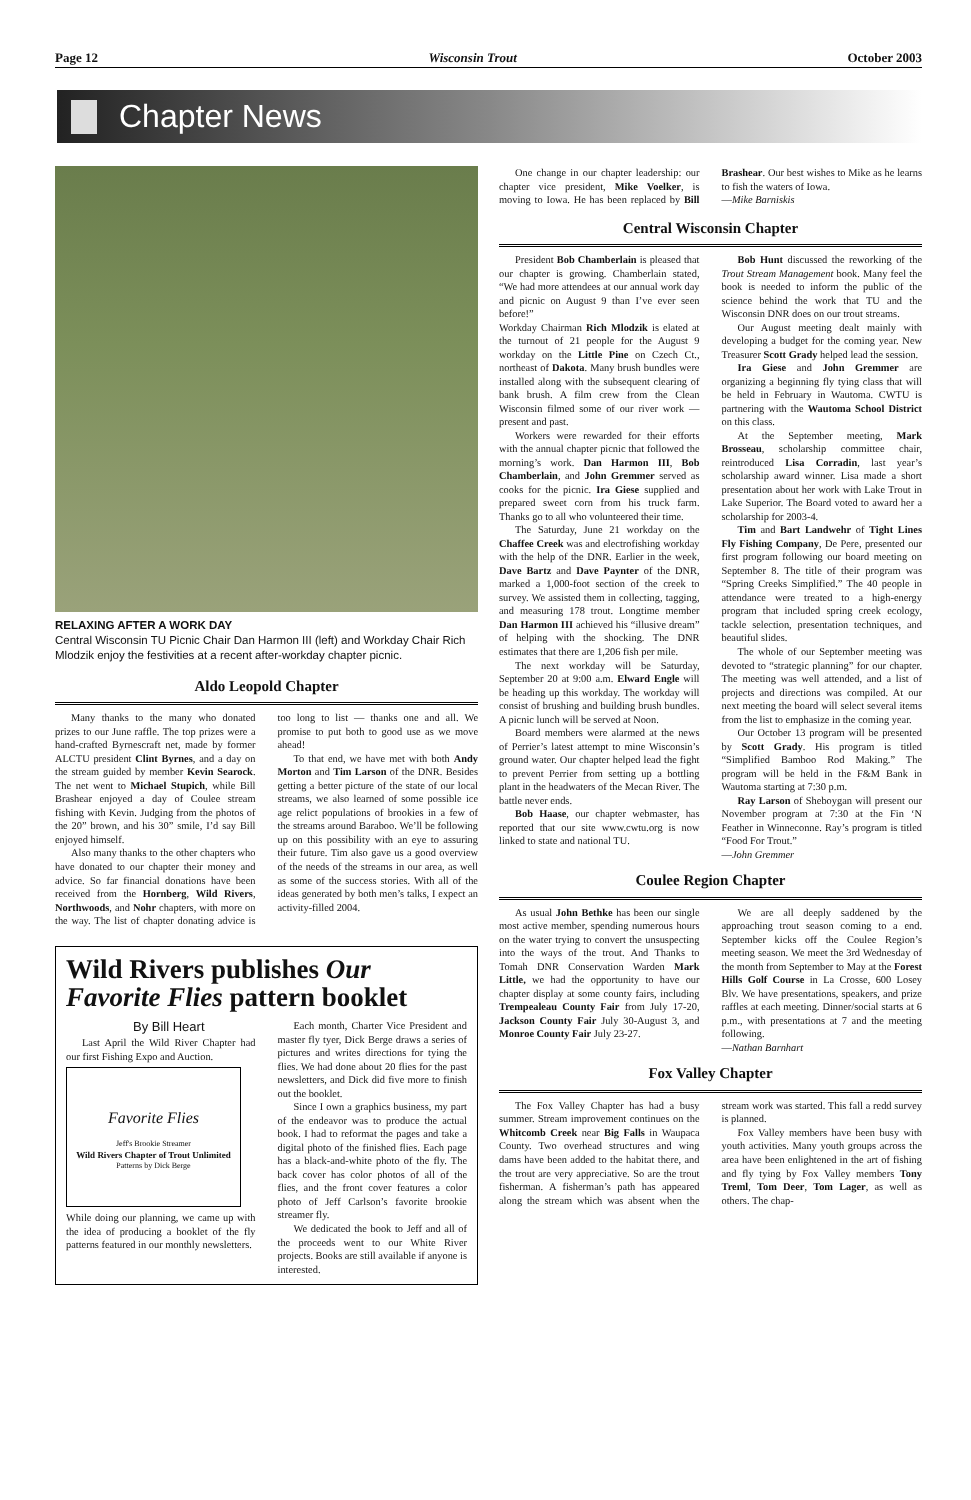Page 12 Wisconsin Trout October 2003
Chapter News
RELAXING AFTER A WORK DAY
Central Wisconsin TU Picnic Chair Dan Harmon III (left) and Workday Chair Rich Mlodzik enjoy the festivities at a recent after-workday chapter picnic.
Aldo Leopold Chapter
Many thanks to the many who donated prizes to our June raffle. The top prizes were a hand-crafted Byrnescraft net, made by former ALCTU president Clint Byrnes, and a day on the stream guided by member Kevin Searock. The net went to Michael Stupich, while Bill Brashear enjoyed a day of Coulee stream fishing with Kevin. Judging from the photos of the 20” brown, and his 30” smile, I’d say Bill enjoyed himself.
Also many thanks to the other chapters who have donated to our chapter their money and advice. So far financial donations have been received from the Hornberg, Wild Rivers, Northwoods, and Nohr chapters, with more on the way. The list of chapter donating advice is too long to list — thanks one and all. We promise to put both to good use as we move ahead!
To that end, we have met with both Andy Morton and Tim Larson of the DNR. Besides getting a better picture of the state of our local streams, we also learned of some possible ice age relict populations of brookies in a few of the streams around Baraboo. We’ll be following up on this possibility with an eye to assuring their future. Tim also gave us a good overview of the needs of the streams in our area, as well as some of the success stories. With all of the ideas generated by both men’s talks, I expect an activity-filled 2004.
Wild Rivers publishes Our Favorite Flies pattern booklet
By Bill Heart
Last April the Wild River Chapter had our first Fishing Expo and Auction.
Favorite Flies
Jeff's Brookie Streamer
Wild Rivers Chapter of Trout Unlimited
Patterns by Dick Berge
While doing our planning, we came up with the idea of producing a booklet of the fly patterns featured in our monthly newsletters.
Each month, Charter Vice President and master fly tyer, Dick Berge draws a series of pictures and writes directions for tying the flies. We had done about 20 flies for the past newsletters, and Dick did five more to finish out the booklet.
Since I own a graphics business, my part of the endeavor was to produce the actual book. I had to reformat the pages and take a digital photo of the finished flies. Each page has a black-and-white photo of the fly. The back cover has color photos of all of the flies, and the front cover features a color photo of Jeff Carlson’s favorite brookie streamer fly.
We dedicated the book to Jeff and all of the proceeds went to our White River projects. Books are still available if anyone is interested.
One change in our chapter leadership: our chapter vice president, Mike Voelker, is moving to Iowa. He has been replaced by Bill Brashear. Our best wishes to Mike as he learns to fish the waters of Iowa.
—Mike Barniskis
Central Wisconsin Chapter
President Bob Chamberlain is pleased that our chapter is growing. Chamberlain stated, “We had more attendees at our annual work day and picnic on August 9 than I’ve ever seen before!”
Workday Chairman Rich Mlodzik is elated at the turnout of 21 people for the August 9 workday on the Little Pine on Czech Ct., northeast of Dakota. Many brush bundles were installed along with the subsequent clearing of bank brush. A film crew from the Clean Wisconsin filmed some of our river work — present and past.
Workers were rewarded for their efforts with the annual chapter picnic that followed the morning’s work. Dan Harmon III, Bob Chamberlain, and John Gremmer served as cooks for the picnic. Ira Giese supplied and prepared sweet corn from his truck farm. Thanks go to all who volunteered their time.
The Saturday, June 21 workday on the Chaffee Creek was and electrofishing workday with the help of the DNR. Earlier in the week, Dave Bartz and Dave Paynter of the DNR, marked a 1,000-foot section of the creek to survey. We assisted them in collecting, tagging, and measuring 178 trout. Longtime member Dan Harmon III achieved his “illusive dream” of helping with the shocking. The DNR estimates that there are 1,206 fish per mile.
The next workday will be Saturday, September 20 at 9:00 a.m. Elward Engle will be heading up this workday. The workday will consist of brushing and building brush bundles. A picnic lunch will be served at Noon.
Board members were alarmed at the news of Perrier’s latest attempt to mine Wisconsin’s ground water. Our chapter helped lead the fight to prevent Perrier from setting up a bottling plant in the headwaters of the Mecan River. The battle never ends.
Bob Haase, our chapter webmaster, has reported that our site www.cwtu.org is now linked to state and national TU.
Bob Hunt discussed the reworking of the Trout Stream Management book. Many feel the book is needed to inform the public of the science behind the work that TU and the Wisconsin DNR does on our trout streams.
Our August meeting dealt mainly with developing a budget for the coming year. New Treasurer Scott Grady helped lead the session.
Ira Giese and John Gremmer are organizing a beginning fly tying class that will be held in February in Wautoma. CWTU is partnering with the Wautoma School District on this class.
At the September meeting, Mark Brosseau, scholarship committee chair, reintroduced Lisa Corradin, last year’s scholarship award winner. Lisa made a short presentation about her work with Lake Trout in Lake Superior. The Board voted to award her a scholarship for 2003-4.
Tim and Bart Landwehr of Tight Lines Fly Fishing Company, De Pere, presented our first program following our board meeting on September 8. The title of their program was “Spring Creeks Simplified.” The 40 people in attendance were treated to a high-energy program that included spring creek ecology, tackle selection, presentation techniques, and beautiful slides.
The whole of our September meeting was devoted to “strategic planning” for our chapter. The meeting was well attended, and a list of projects and directions was compiled. At our next meeting the board will select several items from the list to emphasize in the coming year.
Our October 13 program will be presented by Scott Grady. His program is titled “Simplified Bamboo Rod Making.” The program will be held in the F&M Bank in Wautoma starting at 7:30 p.m.
Ray Larson of Sheboygan will present our November program at 7:30 at the Fin ‘N Feather in Winneconne. Ray’s program is titled “Food For Trout.”
—John Gremmer
Coulee Region Chapter
As usual John Bethke has been our single most active member, spending numerous hours on the water trying to convert the unsuspecting into the ways of the trout. And Thanks to Tomah DNR Conservation Warden Mark Little, we had the opportunity to have our chapter display at some county fairs, including Trempealeau County Fair from July 17-20, Jackson County Fair July 30-August 3, and Monroe County Fair July 23-27.
We are all deeply saddened by the approaching trout season coming to a end. September kicks off the Coulee Region’s meeting season. We meet the 3rd Wednesday of the month from September to May at the Forest Hills Golf Course in La Crosse, 600 Losey Blv. We have presentations, speakers, and prize raffles at each meeting. Dinner/social starts at 6 p.m., with presentations at 7 and the meeting following.
—Nathan Barnhart
Fox Valley Chapter
The Fox Valley Chapter has had a busy summer. Stream improvement continues on the Whitcomb Creek near Big Falls in Waupaca County. Two overhead structures and wing dams have been added to the habitat there, and the trout are very appreciative. So are the trout fisherman. A fisherman’s path has appeared along the stream which was absent when the stream work was started. This fall a redd survey is planned.
Fox Valley members have been busy with youth activities. Many youth groups across the area have been enlightened in the art of fishing and fly tying by Fox Valley members Tony Treml, Tom Deer, Tom Lager, as well as others. The chap-